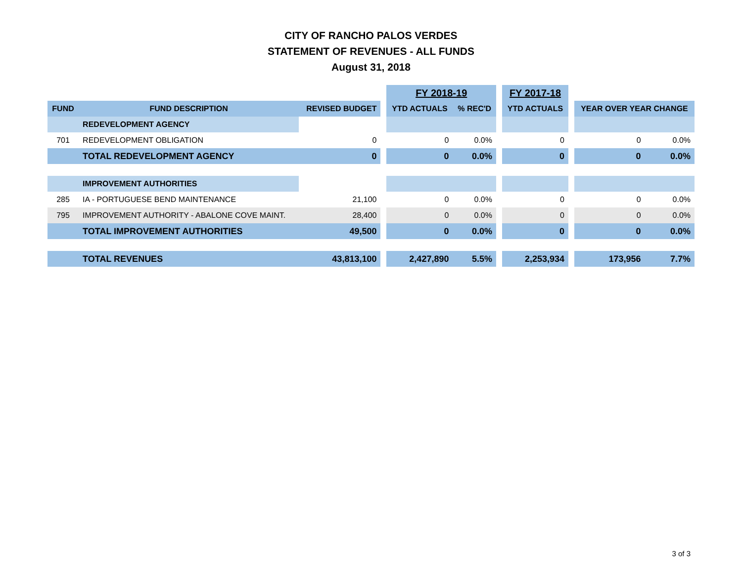CITY OF RANCHO PALOS VERDES
STATEMENT OF REVENUES - ALL FUNDS
August 31, 2018
| | | | | FY 2018-19 | | | FY 2017-18 | | | |
| FUND | FUND DESCRIPTION | REVISED BUDGET | | YTD ACTUALS | % REC'D | | YTD ACTUALS | | YEAR OVER YEAR CHANGE | |
| | REDEVELOPMENT AGENCY | | | | | | | | | |
| 701 | REDEVELOPMENT OBLIGATION | 0 | | 0 | 0.0% | | 0 | | 0 | 0.0% |
| | TOTAL REDEVELOPMENT AGENCY | 0 | | 0 | 0.0% | | 0 | | 0 | 0.0% |
| | IMPROVEMENT AUTHORITIES | | | | | | | | | |
| 285 | IA - PORTUGUESE BEND MAINTENANCE | 21,100 | | 0 | 0.0% | | 0 | | 0 | 0.0% |
| 795 | IMPROVEMENT AUTHORITY - ABALONE COVE MAINT. | 28,400 | | 0 | 0.0% | | 0 | | 0 | 0.0% |
| | TOTAL IMPROVEMENT AUTHORITIES | 49,500 | | 0 | 0.0% | | 0 | | 0 | 0.0% |
| | TOTAL REVENUES | 43,813,100 | | 2,427,890 | 5.5% | | 2,253,934 | | 173,956 | 7.7% |
3 of 3